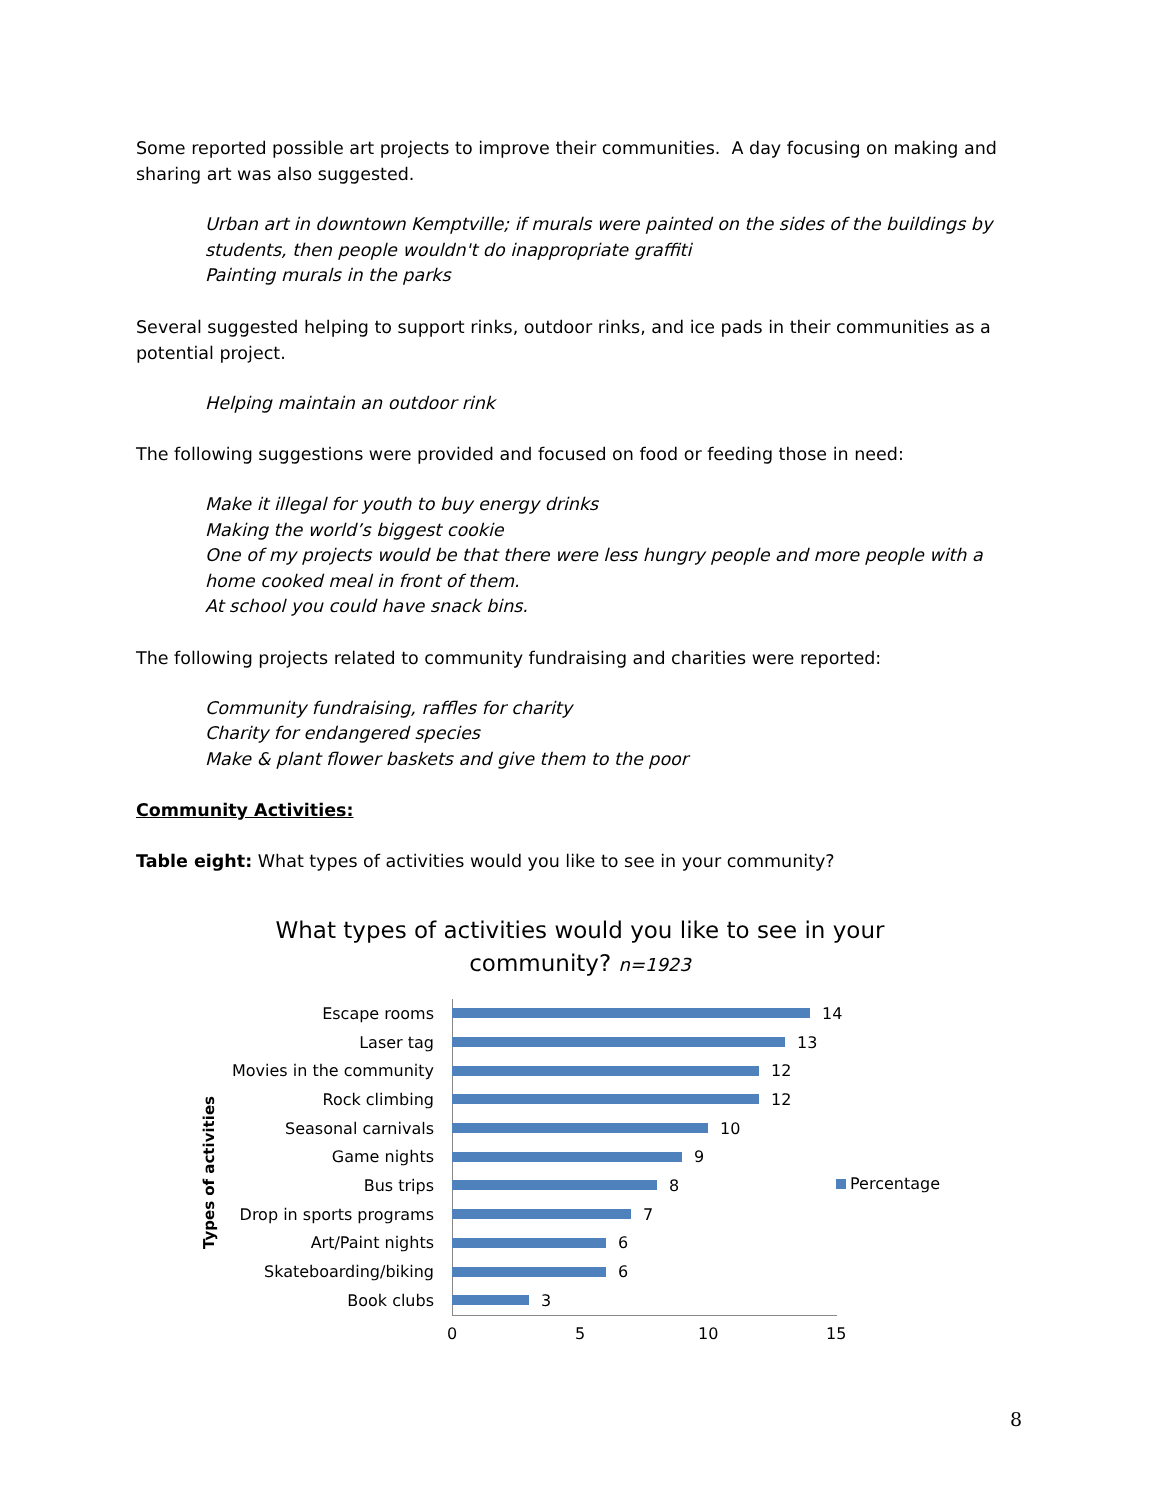Some reported possible art projects to improve their communities. A day focusing on making and sharing art was also suggested.
Urban art in downtown Kemptville; if murals were painted on the sides of the buildings by students, then people wouldn't do inappropriate graffiti
Painting murals in the parks
Several suggested helping to support rinks, outdoor rinks, and ice pads in their communities as a potential project.
Helping maintain an outdoor rink
The following suggestions were provided and focused on food or feeding those in need:
Make it illegal for youth to buy energy drinks
Making the world’s biggest cookie
One of my projects would be that there were less hungry people and more people with a home cooked meal in front of them.
At school you could have snack bins.
The following projects related to community fundraising and charities were reported:
Community fundraising, raffles for charity
Charity for endangered species
Make & plant flower baskets and give them to the poor
Community Activities:
Table eight: What types of activities would you like to see in your community?
What types of activities would you like to see in your
community? n=1923
Types of activities
Escape rooms 14
Laser tag 13
Movies in the community 12
Rock climbing 12
Seasonal carnivals 10
Game nights 9
Bus trips 8
Drop in sports programs 7
Art/Paint nights 6
Skateboarding/biking 6
Book clubs 3
0 5 10 15
Percentage
8